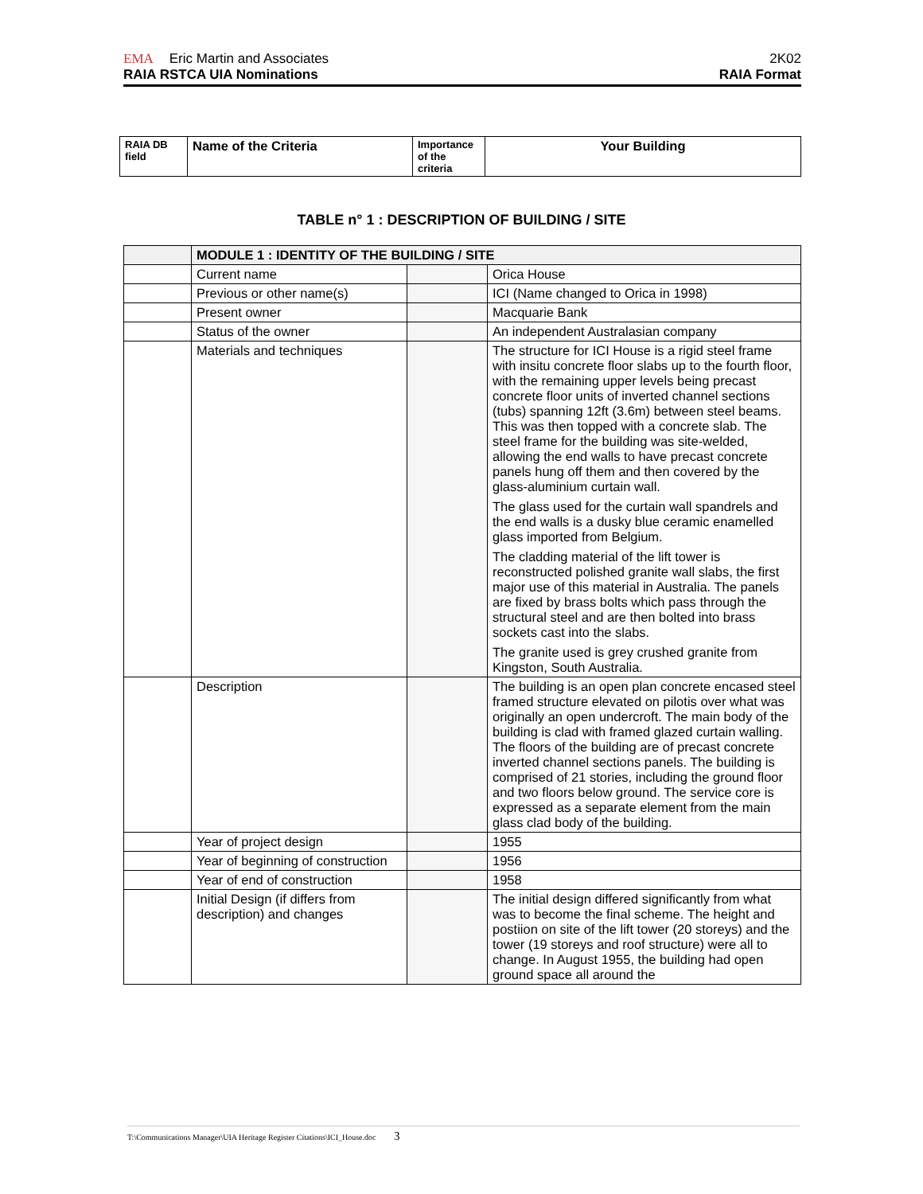EMA Eric Martin and Associates 2K02
RAIA RSTCA UIA Nominations RAIA Format
| RAIA DB field | Name of the Criteria | Importance of the criteria | Your Building |
TABLE n° 1 : DESCRIPTION OF BUILDING / SITE
| | MODULE 1 : IDENTITY OF THE BUILDING / SITE | | |
| | Current name | | Orica House |
| | Previous or other name(s) | | ICI (Name changed to Orica in 1998) |
| | Present owner | | Macquarie Bank |
| | Status of the owner | | An independent Australasian company |
| | Materials and techniques | | The structure for ICI House is a rigid steel frame with insitu concrete floor slabs up to the fourth floor, with the remaining upper levels being precast concrete floor units of inverted channel sections (tubs) spanning 12ft (3.6m) between steel beams. This was then topped with a concrete slab. The steel frame for the building was site-welded, allowing the end walls to have precast concrete panels hung off them and then covered by the glass-aluminium curtain wall. The glass used for the curtain wall spandrels and the end walls is a dusky blue ceramic enamelled glass imported from Belgium. The cladding material of the lift tower is reconstructed polished granite wall slabs, the first major use of this material in Australia. The panels are fixed by brass bolts which pass through the structural steel and are then bolted into brass sockets cast into the slabs. The granite used is grey crushed granite from Kingston, South Australia. |
| | Description | | The building is an open plan concrete encased steel framed structure elevated on pilotis over what was originally an open undercroft. The main body of the building is clad with framed glazed curtain walling. The floors of the building are of precast concrete inverted channel sections panels. The building is comprised of 21 stories, including the ground floor and two floors below ground. The service core is expressed as a separate element from the main glass clad body of the building. |
| | Year of project design | | 1955 |
| | Year of beginning of construction | | 1956 |
| | Year of end of construction | | 1958 |
| | Initial Design (if differs from description) and changes | | The initial design differed significantly from what was to become the final scheme. The height and postiion on site of the lift tower (20 storeys) and the tower (19 storeys and roof structure) were all to change. In August 1955, the building had open ground space all around the |
T:\Communications Manager\UIA Heritage Register Citations\ICI_House.doc 3